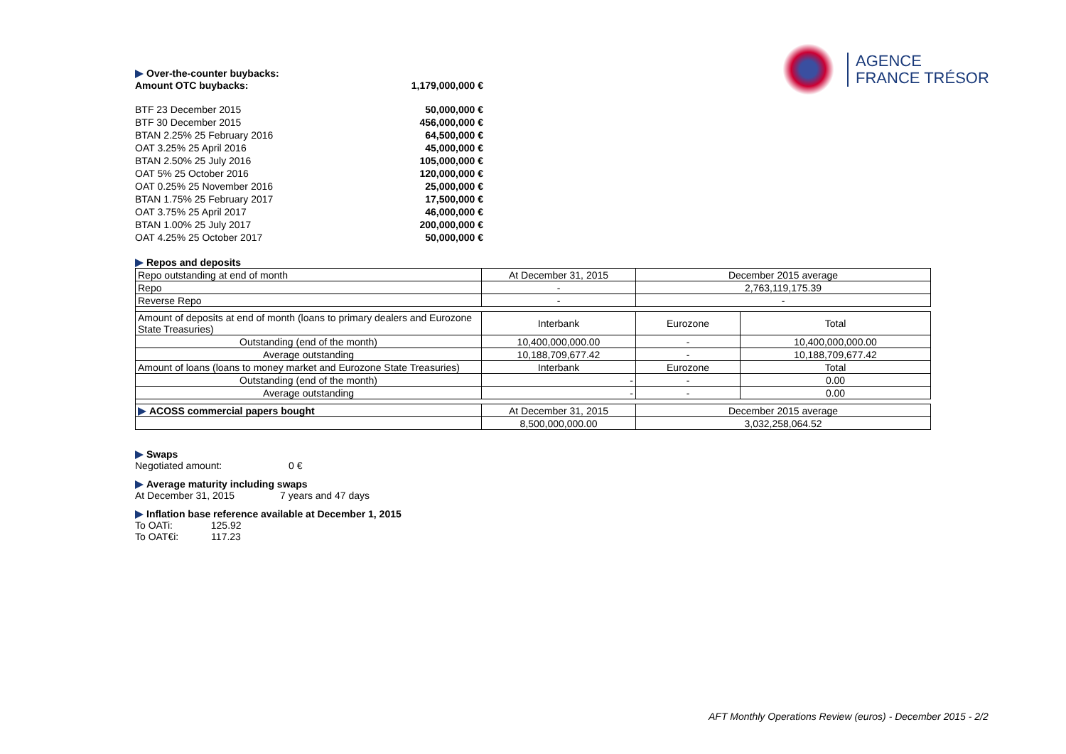AGENCE
FRANCE TRÉSOR
Over-the-counter buybacks:
Amount OTC buybacks: 1,179,000,000 €
BTF 23 December 2015 50,000,000 €
BTF 30 December 2015 456,000,000 €
BTAN 2.25% 25 February 2016 64,500,000 €
OAT 3.25% 25 April 2016 45,000,000 €
BTAN 2.50% 25 July 2016 105,000,000 €
OAT 5% 25 October 2016 120,000,000 €
OAT 0.25% 25 November 2016 25,000,000 €
BTAN 1.75% 25 February 2017 17,500,000 €
OAT 3.75% 25 April 2017 46,000,000 €
BTAN 1.00% 25 July 2017 200,000,000 €
OAT 4.25% 25 October 2017 50,000,000 €
Repos and deposits
| Repo outstanding at end of month | At December 31, 2015 | December 2015 average | |
| Repo | - | 2,763,119,175.39 | |
| Reverse Repo | - | - | |
| Amount of deposits at end of month (loans to primary dealers and Eurozone State Treasuries) | Interbank | Eurozone | Total |
| Outstanding (end of the month) | 10,400,000,000.00 | - | 10,400,000,000.00 |
| Average outstanding | 10,188,709,677.42 | - | 10,188,709,677.42 |
| Amount of loans (loans to money market and Eurozone State Treasuries) | Interbank | Eurozone | Total |
| Outstanding (end of the month) | - | - | 0.00 |
| Average outstanding | - | - | 0.00 |
| ACOSS commercial papers bought | At December 31, 2015 | December 2015 average | |
| | 8,500,000,000.00 | 3,032,258,064.52 | |
Swaps
Negotiated amount: 0 €
Average maturity including swaps
At December 31, 2015 7 years and 47 days
Inflation base reference available at December 1, 2015
To OATi: 125.92
To OAT€i: 117.23
AFT Monthly Operations Review (euros) - December 2015 - 2/2